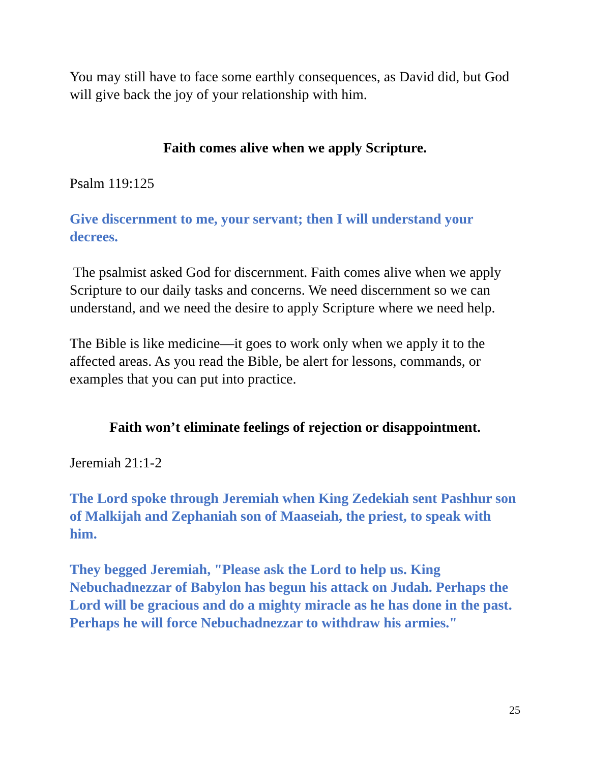You may still have to face some earthly consequences, as David did, but God will give back the joy of your relationship with him.
Faith comes alive when we apply Scripture.
Psalm 119:125
Give discernment to me, your servant; then I will understand your decrees.
The psalmist asked God for discernment. Faith comes alive when we apply Scripture to our daily tasks and concerns. We need discernment so we can understand, and we need the desire to apply Scripture where we need help.
The Bible is like medicine—it goes to work only when we apply it to the affected areas. As you read the Bible, be alert for lessons, commands, or examples that you can put into practice.
Faith won’t eliminate feelings of rejection or disappointment.
Jeremiah 21:1-2
The Lord spoke through Jeremiah when King Zedekiah sent Pashhur son of Malkijah and Zephaniah son of Maaseiah, the priest, to speak with him.
They begged Jeremiah, "Please ask the Lord to help us. King Nebuchadnezzar of Babylon has begun his attack on Judah. Perhaps the Lord will be gracious and do a mighty miracle as he has done in the past. Perhaps he will force Nebuchadnezzar to withdraw his armies."
25